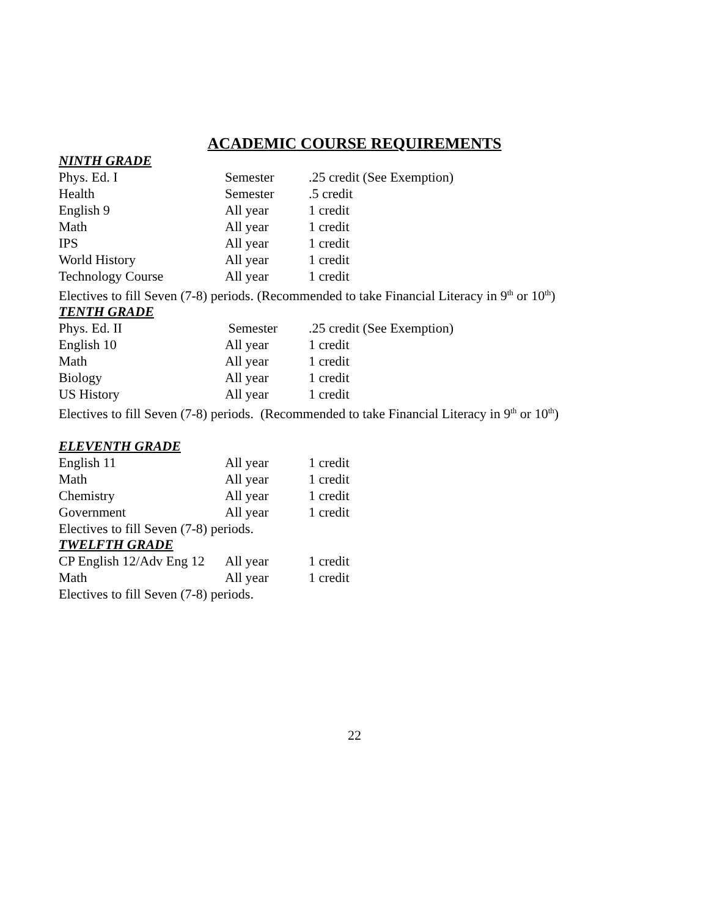ACADEMIC COURSE REQUIREMENTS
NINTH GRADE
| Phys. Ed. I | Semester | .25 credit (See Exemption) |
| Health | Semester | .5 credit |
| English 9 | All year | 1 credit |
| Math | All year | 1 credit |
| IPS | All year | 1 credit |
| World History | All year | 1 credit |
| Technology Course | All year | 1 credit |
Electives to fill Seven (7-8) periods. (Recommended to take Financial Literacy in 9<sup>th</sup> or 10<sup>th</sup>)
TENTH GRADE
| Phys. Ed. II | Semester | .25 credit (See Exemption) |
| English 10 | All year | 1 credit |
| Math | All year | 1 credit |
| Biology | All year | 1 credit |
| US History | All year | 1 credit |
Electives to fill Seven (7-8) periods. (Recommended to take Financial Literacy in 9<sup>th</sup> or 10<sup>th</sup>)
ELEVENTH GRADE
| English 11 | All year | 1 credit |
| Math | All year | 1 credit |
| Chemistry | All year | 1 credit |
| Government | All year | 1 credit |
Electives to fill Seven (7-8) periods.
TWELFTH GRADE
| CP English 12/Adv Eng 12 | All year | 1 credit |
| Math | All year | 1 credit |
Electives to fill Seven (7-8) periods.
22